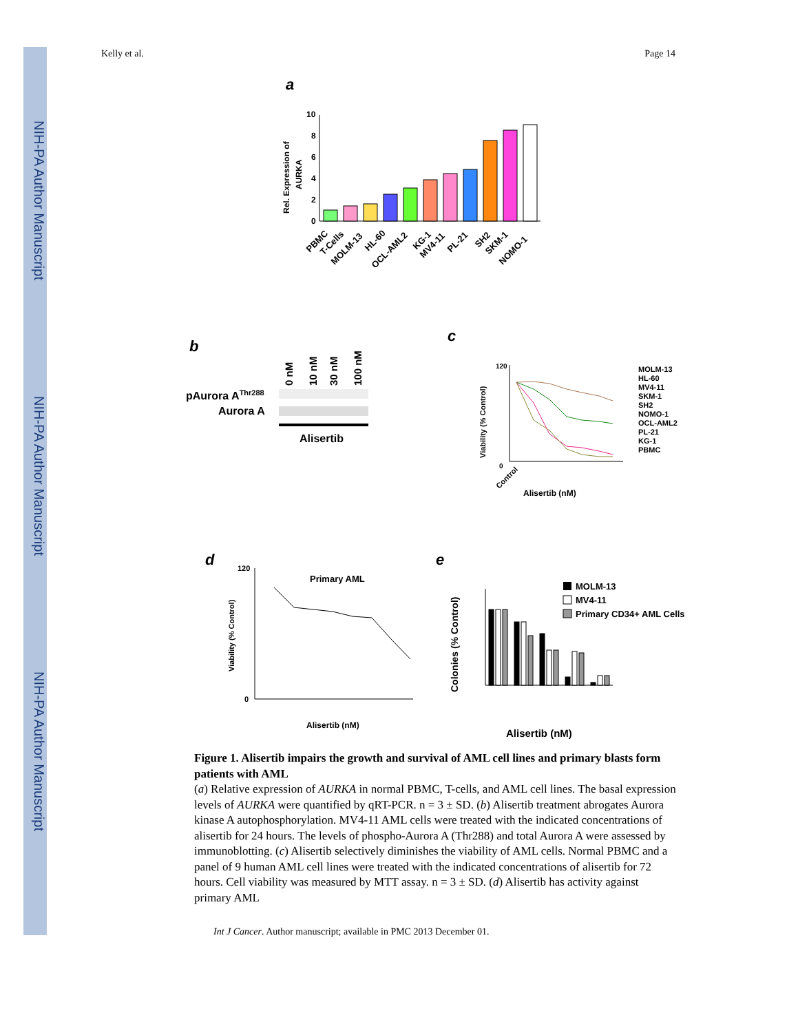NIH-PA Author Manuscript
NIH-PA Author Manuscript
NIH-PA Author Manuscript
Kelly et al. Page 14
a
Rel. Expression of
AURKA
10
8
6
4
2
0
PBMC
T-Cells
MOLM-13
HL-60
OCL-AML2
KG-1
MV4-11
PL-21
SH2
SKM-1
NOMO-1
b
0 nM
10 nM
30 nM
100 nM
pAurora AThr288
Aurora A
Alisertib
c
Viability (% Control)
0
120
Control
Alisertib (nM)
MOLM-13
HL-60
MV4-11
SKM-1
SH2
NOMO-1
OCL-AML2
PL-21
KG-1
PBMC
d
Primary AML
Viability (% Control)
120
0
Alisertib (nM)
e
Colonies (% Control)
MOLM-13
MV4-11
Primary CD34+ AML Cells
Alisertib (nM)
Figure 1. Alisertib impairs the growth and survival of AML cell lines and primary blasts form patients with AML
(a) Relative expression of AURKA in normal PBMC, T-cells, and AML cell lines. The basal expression levels of AURKA were quantified by qRT-PCR. n = 3 ± SD. (b) Alisertib treatment abrogates Aurora kinase A autophosphorylation. MV4-11 AML cells were treated with the indicated concentrations of alisertib for 24 hours. The levels of phospho-Aurora A (Thr288) and total Aurora A were assessed by immunoblotting. (c) Alisertib selectively diminishes the viability of AML cells. Normal PBMC and a panel of 9 human AML cell lines were treated with the indicated concentrations of alisertib for 72 hours. Cell viability was measured by MTT assay. n = 3 ± SD. (d) Alisertib has activity against primary AML
Int J Cancer. Author manuscript; available in PMC 2013 December 01.